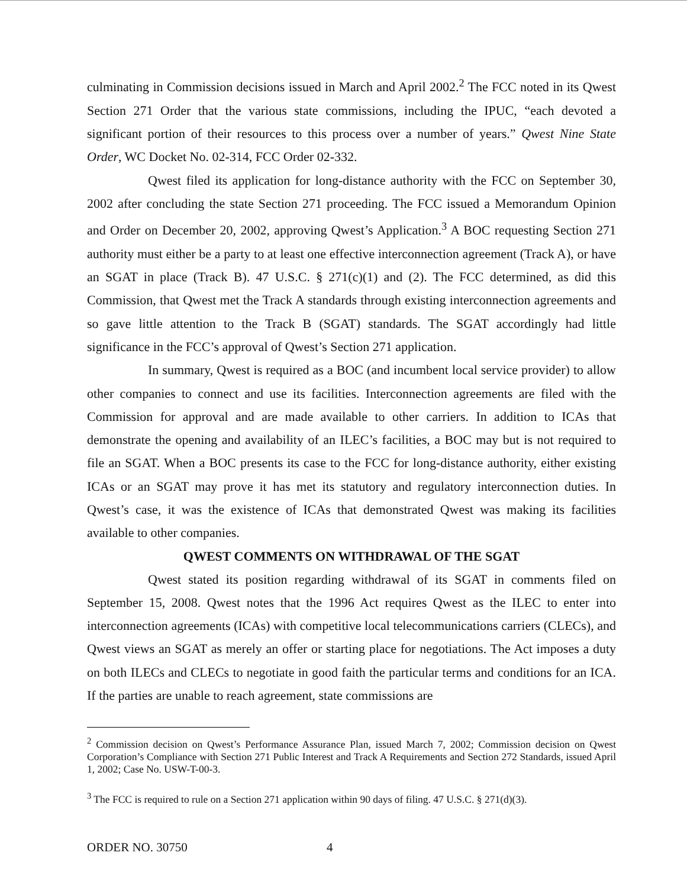culminating in Commission decisions issued in March and April 2002.<sup>2</sup> The FCC noted in its Qwest Section 271 Order that the various state commissions, including the IPUC, “each devoted a significant portion of their resources to this process over a number of years.” Qwest Nine State Order, WC Docket No. 02-314, FCC Order 02-332.
Qwest filed its application for long-distance authority with the FCC on September 30, 2002 after concluding the state Section 271 proceeding. The FCC issued a Memorandum Opinion and Order on December 20, 2002, approving Qwest’s Application.<sup>3</sup> A BOC requesting Section 271 authority must either be a party to at least one effective interconnection agreement (Track A), or have an SGAT in place (Track B). 47 U.S.C. § 271(c)(1) and (2). The FCC determined, as did this Commission, that Qwest met the Track A standards through existing interconnection agreements and so gave little attention to the Track B (SGAT) standards. The SGAT accordingly had little significance in the FCC’s approval of Qwest’s Section 271 application.
In summary, Qwest is required as a BOC (and incumbent local service provider) to allow other companies to connect and use its facilities. Interconnection agreements are filed with the Commission for approval and are made available to other carriers. In addition to ICAs that demonstrate the opening and availability of an ILEC’s facilities, a BOC may but is not required to file an SGAT. When a BOC presents its case to the FCC for long-distance authority, either existing ICAs or an SGAT may prove it has met its statutory and regulatory interconnection duties. In Qwest’s case, it was the existence of ICAs that demonstrated Qwest was making its facilities available to other companies.
QWEST COMMENTS ON WITHDRAWAL OF THE SGAT
Qwest stated its position regarding withdrawal of its SGAT in comments filed on September 15, 2008. Qwest notes that the 1996 Act requires Qwest as the ILEC to enter into interconnection agreements (ICAs) with competitive local telecommunications carriers (CLECs), and Qwest views an SGAT as merely an offer or starting place for negotiations. The Act imposes a duty on both ILECs and CLECs to negotiate in good faith the particular terms and conditions for an ICA. If the parties are unable to reach agreement, state commissions are
<sup>2</sup> Commission decision on Qwest’s Performance Assurance Plan, issued March 7, 2002; Commission decision on Qwest Corporation’s Compliance with Section 271 Public Interest and Track A Requirements and Section 272 Standards, issued April 1, 2002; Case No. USW-T-00-3.
<sup>3</sup> The FCC is required to rule on a Section 271 application within 90 days of filing. 47 U.S.C. § 271(d)(3).
ORDER NO. 30750 4